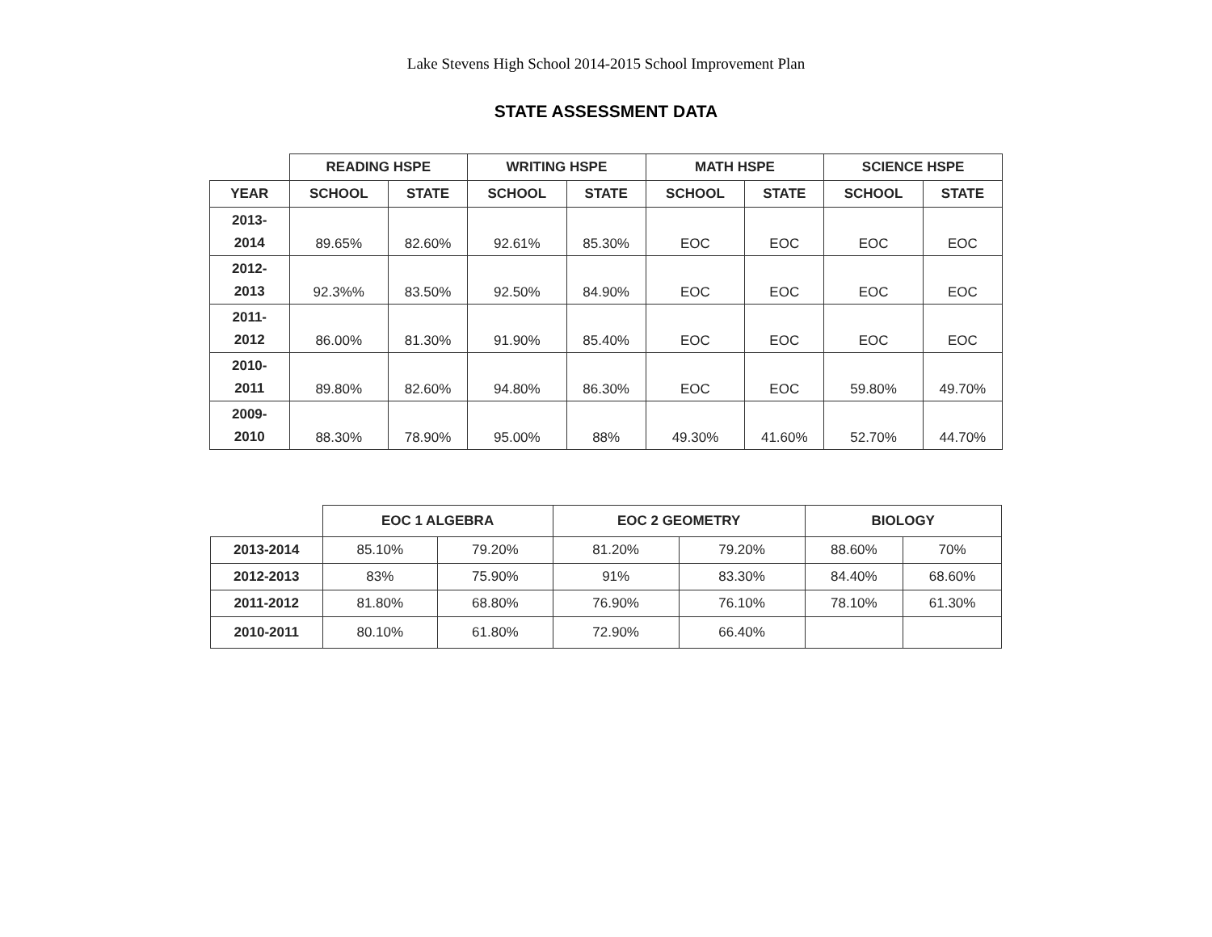Lake Stevens High School 2014-2015 School Improvement Plan
STATE ASSESSMENT DATA
| | READING HSPE | | WRITING HSPE | | MATH HSPE | | SCIENCE HSPE | |
| --- | --- | --- | --- | --- | --- | --- | --- | --- |
| YEAR | SCHOOL | STATE | SCHOOL | STATE | SCHOOL | STATE | SCHOOL | STATE |
| 2013- 2014 | 89.65% | 82.60% | 92.61% | 85.30% | EOC | EOC | EOC | EOC |
| 2012- 2013 | 92.3%% | 83.50% | 92.50% | 84.90% | EOC | EOC | EOC | EOC |
| 2011- 2012 | 86.00% | 81.30% | 91.90% | 85.40% | EOC | EOC | EOC | EOC |
| 2010- 2011 | 89.80% | 82.60% | 94.80% | 86.30% | EOC | EOC | 59.80% | 49.70% |
| 2009- 2010 | 88.30% | 78.90% | 95.00% | 88% | 49.30% | 41.60% | 52.70% | 44.70% |
| | EOC 1 ALGEBRA | | EOC 2 GEOMETRY | | BIOLOGY | |
| --- | --- | --- | --- | --- | --- | --- |
| 2013-2014 | 85.10% | 79.20% | 81.20% | 79.20% | 88.60% | 70% |
| 2012-2013 | 83% | 75.90% | 91% | 83.30% | 84.40% | 68.60% |
| 2011-2012 | 81.80% | 68.80% | 76.90% | 76.10% | 78.10% | 61.30% |
| 2010-2011 | 80.10% | 61.80% | 72.90% | 66.40% | | |